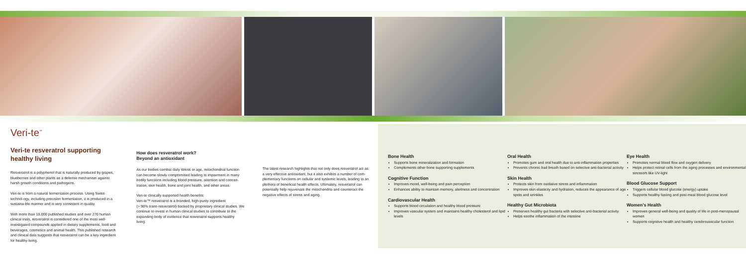Veri-te<sup>™</sup>
Veri-te resveratrol supporting healthy living
Resveratrol is a polyphenol that is naturally produced by grapes, blueberries and other plants as a defense mechanism against harsh growth conditions and pathogens.
Veri-te is from a natural fermentation process. Using Swiss technol-ogy, including precision fermentation, it is produced in a sustaina-ble manner and is very consistent in quality.
With more than 18,000 published studies and over 270 human clinical trials, resveratrol is considered one of the most well-investigated compounds applied in dietary supplements, food and beverages, cosmetics and animal health. This published research and clinical data suggests that resveratrol can be a key ingredient for healthy living.
How does resveratrol work?
Beyond an antioxidant
As our bodies combat daily stress or age, mitochondrial function can become slowly compromised leading to impairment in many bodily functions including blood pressure, attention and concen-tration, skin health, bone and joint health, and other areas.
Veri-te clinically supported health benefits:
Veri-te™ resveratrol is a branded, high-purity ingredient
(> 98% trans-resveratrol) backed by proprietary clinical studies. We continue to invest in human clinical studies to contribute to the expanding body of evidence that resveratrol supports healthy living.
The latest research highlights that not only does resveratrol act as a very effective antioxidant, but it also exhibits a number of com-plementary functions on cellular and systemic levels, leading to an plethora of beneficial health effects. Ultimately, resveratrol can potentially help rejuvenate the mitochondria and counteract the negative effects of stress and aging.
Bone Health
Supports bone mineralization and formation
Complements other bone supporting supplements
Cognitive Function
Improves mood, well-being and pain perception
Enhances ability to maintain memory, alertness and concentration
Cardiovascular Health
Supports blood circulation and healthy blood pressure
Improves vascular system and maintains healthy cholesterol and lipid levels
Oral Health
Promotes gum and oral health due to anti-inflammation properties
Prevents chronic bad breath based on selective anti-bacterial activity
Skin Health
Protects skin from oxidative stress and inflammation
Improves skin elasticity and hydration, reduces the appearance of age spots and wrinkles
Healthy Gut Microbiota
Preserves healthy gut bacteria with selective anti-bacterial activity
Helps soothe inflammation of the intestine
Eye Health
Promotes normal blood flow and oxygen delivery
Helps protect retinal cells from the aging processes and environmental stressors like UV-light
Blood Glucose Support
Triggers cellular blood glucose (energy) uptake
Supports healthy fasting and post-meal blood glucose level
Women’s Health
Improves general well-being and quality of life in post-menopausal women
Supports cognitive health and healthy cerebrovascular function